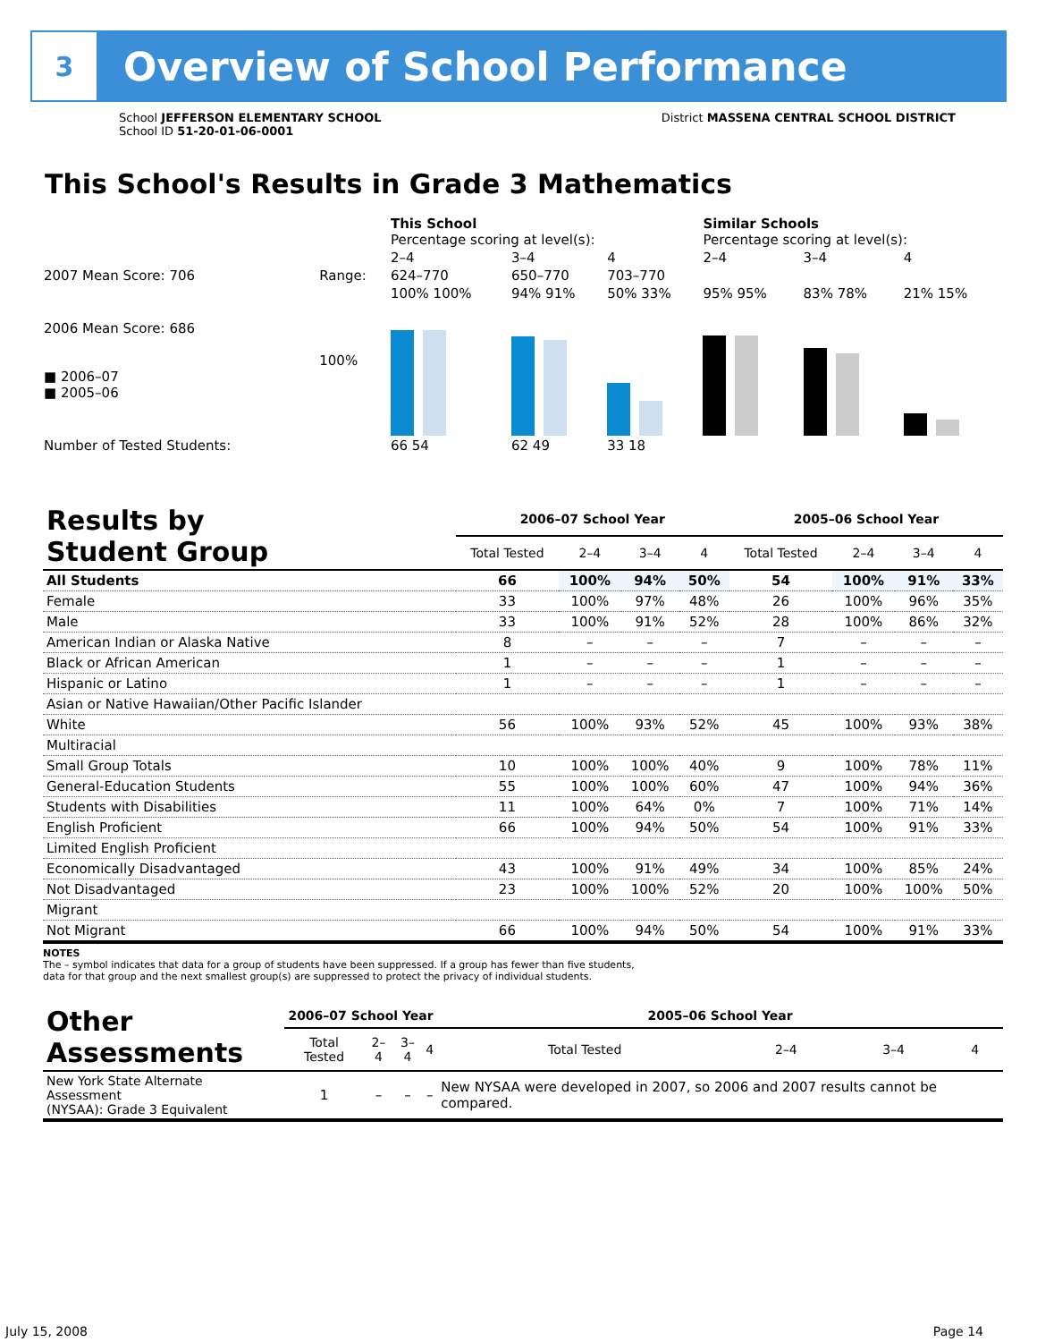3
Overview of School Performance
School JEFFERSON ELEMENTARY SCHOOL
School ID 51-20-01-06-0001
District MASSENA CENTRAL SCHOOL DISTRICT
This School's Results in Grade 3 Mathematics
| | | This School Percentage scoring at level(s): | | | Similar Schools Percentage scoring at level(s): | | |
| | | 2–4 | 3–4 | 4 | 2–4 | 3–4 | 4 |
| 2007 Mean Score: 706 | Range: | 624–770 | 650–770 | 703–770 | | | |
| 2006 Mean Score: 686 ■ 2006–07 ■ 2005–06 | 100% | 100% 100% | 94% 91% | 50% 33% | 95% 95% | 83% 78% | 21% 15% |
| Number of Tested Students: | | 66 54 | 62 49 | 33 18 | | | |
| Results by Student Group | 2006–07 School Year | | | | 2005–06 School Year | | | |
| --- | --- | --- | --- | --- | --- | --- | --- | --- |
| | Total Tested | 2–4 | 3–4 | 4 | Total Tested | 2–4 | 3–4 | 4 |
| All Students | 66 | 100% | 94% | 50% | 54 | 100% | 91% | 33% |
| Female | 33 | 100% | 97% | 48% | 26 | 100% | 96% | 35% |
| Male | 33 | 100% | 91% | 52% | 28 | 100% | 86% | 32% |
| American Indian or Alaska Native | 8 | – | – | – | 7 | – | – | – |
| Black or African American | 1 | – | – | – | 1 | – | – | – |
| Hispanic or Latino | 1 | – | – | – | 1 | – | – | – |
| Asian or Native Hawaiian/Other Pacific Islander | | | | | | | | |
| White | 56 | 100% | 93% | 52% | 45 | 100% | 93% | 38% |
| Multiracial | | | | | | | | |
| Small Group Totals | 10 | 100% | 100% | 40% | 9 | 100% | 78% | 11% |
| General-Education Students | 55 | 100% | 100% | 60% | 47 | 100% | 94% | 36% |
| Students with Disabilities | 11 | 100% | 64% | 0% | 7 | 100% | 71% | 14% |
| English Proficient | 66 | 100% | 94% | 50% | 54 | 100% | 91% | 33% |
| Limited English Proficient | | | | | | | | |
| Economically Disadvantaged | 43 | 100% | 91% | 49% | 34 | 100% | 85% | 24% |
| Not Disadvantaged | 23 | 100% | 100% | 52% | 20 | 100% | 100% | 50% |
| Migrant | | | | | | | | |
| Not Migrant | 66 | 100% | 94% | 50% | 54 | 100% | 91% | 33% |
NOTES
The – symbol indicates that data for a group of students have been suppressed. If a group has fewer than five students,
data for that group and the next smallest group(s) are suppressed to protect the privacy of individual students.
| Other Assessments | 2006–07 School Year | | | | 2005–06 School Year | | | |
| --- | --- | --- | --- | --- | --- | --- | --- | --- |
| | Total Tested | 2–4 | 3–4 | 4 | Total Tested | 2–4 | 3–4 | 4 |
| New York State Alternate Assessment (NYSAA): Grade 3 Equivalent | 1 | – | – | – | New NYSAA were developed in 2007, so 2006 and 2007 results cannot be compared. | | | |
July 15, 2008 Page 14